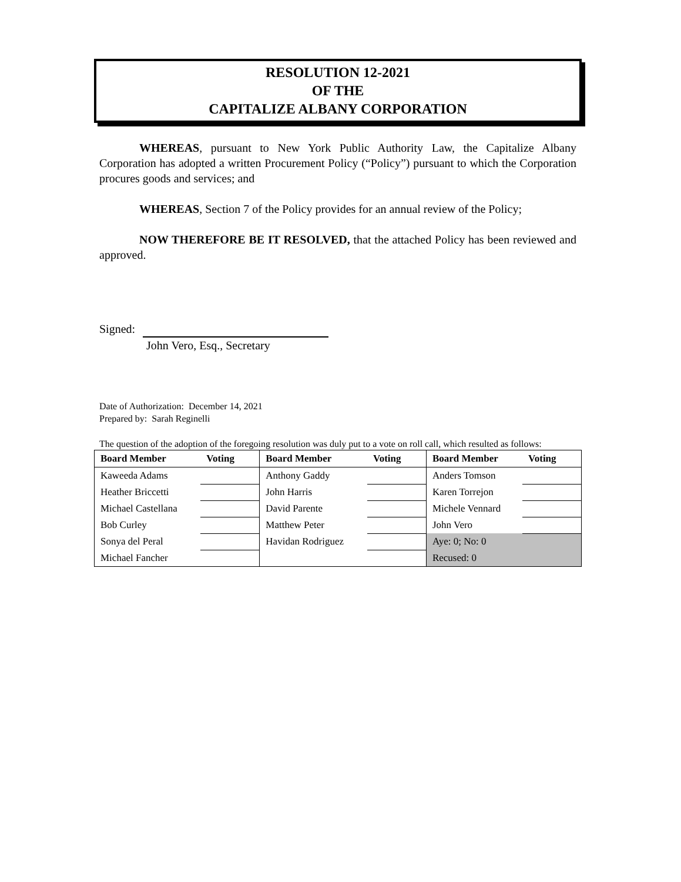RESOLUTION 12-2021
OF THE
CAPITALIZE ALBANY CORPORATION
WHEREAS, pursuant to New York Public Authority Law, the Capitalize Albany Corporation has adopted a written Procurement Policy (“Policy”) pursuant to which the Corporation procures goods and services; and
WHEREAS, Section 7 of the Policy provides for an annual review of the Policy;
NOW THEREFORE BE IT RESOLVED, that the attached Policy has been reviewed and approved.
Signed:
John Vero, Esq., Secretary
Date of Authorization: December 14, 2021
Prepared by: Sarah Reginelli
The question of the adoption of the foregoing resolution was duly put to a vote on roll call, which resulted as follows:
| Board Member | Voting | Board Member | Voting | Board Member | Voting |
| --- | --- | --- | --- | --- | --- |
| Kaweeda Adams | | Anthony Gaddy | | Anders Tomson | |
| Heather Briccetti | | John Harris | | Karen Torrejon | |
| Michael Castellana | | David Parente | | Michele Vennard | |
| Bob Curley | | Matthew Peter | | John Vero | |
| Sonya del Peral | | Havidan Rodriguez | | Aye: 0; No: 0 | |
| Michael Fancher | | | | Recused: 0 | |